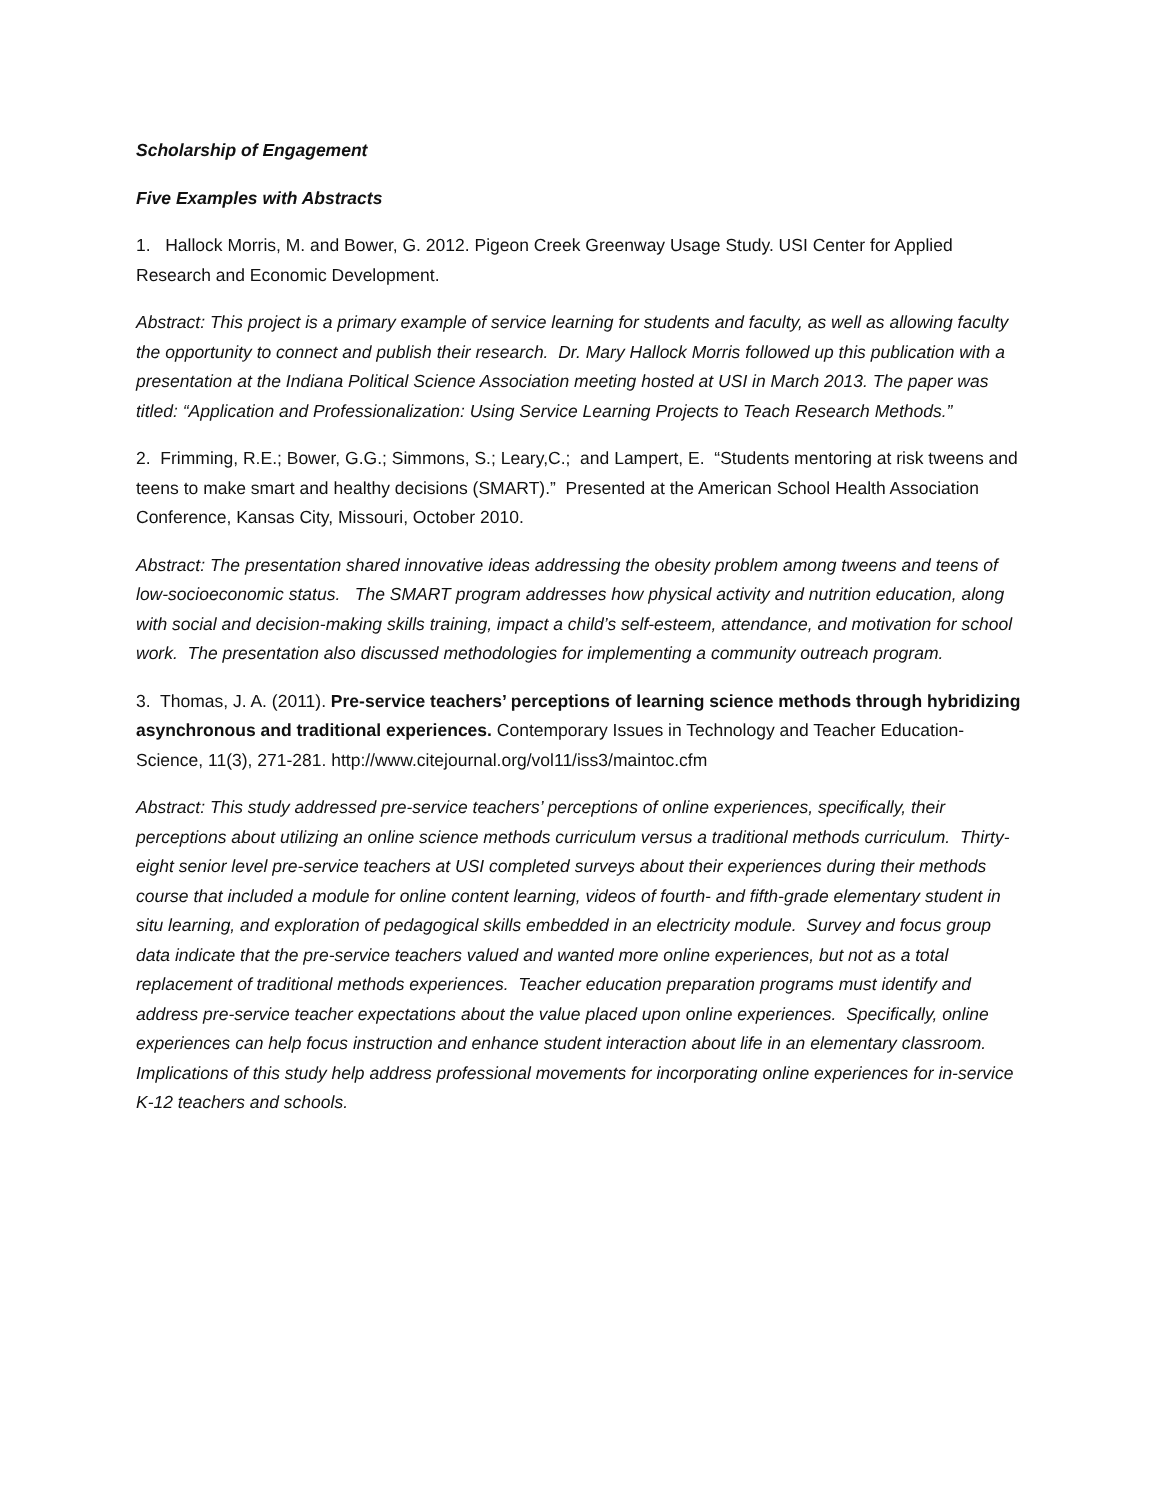Scholarship of Engagement
Five Examples with Abstracts
1. Hallock Morris, M. and Bower, G. 2012. Pigeon Creek Greenway Usage Study. USI Center for Applied Research and Economic Development.
Abstract: This project is a primary example of service learning for students and faculty, as well as allowing faculty the opportunity to connect and publish their research. Dr. Mary Hallock Morris followed up this publication with a presentation at the Indiana Political Science Association meeting hosted at USI in March 2013. The paper was titled: “Application and Professionalization: Using Service Learning Projects to Teach Research Methods.”
2. Frimming, R.E.; Bower, G.G.; Simmons, S.; Leary,C.; and Lampert, E. “Students mentoring at risk tweens and teens to make smart and healthy decisions (SMART).” Presented at the American School Health Association Conference, Kansas City, Missouri, October 2010.
Abstract: The presentation shared innovative ideas addressing the obesity problem among tweens and teens of low-socioeconomic status. The SMART program addresses how physical activity and nutrition education, along with social and decision-making skills training, impact a child’s self-esteem, attendance, and motivation for school work. The presentation also discussed methodologies for implementing a community outreach program.
3. Thomas, J. A. (2011). Pre-service teachers’ perceptions of learning science methods through hybridizing asynchronous and traditional experiences. Contemporary Issues in Technology and Teacher Education-Science, 11(3), 271-281. http://www.citejournal.org/vol11/iss3/maintoc.cfm
Abstract: This study addressed pre-service teachers’ perceptions of online experiences, specifically, their perceptions about utilizing an online science methods curriculum versus a traditional methods curriculum. Thirty-eight senior level pre-service teachers at USI completed surveys about their experiences during their methods course that included a module for online content learning, videos of fourth- and fifth-grade elementary student in situ learning, and exploration of pedagogical skills embedded in an electricity module. Survey and focus group data indicate that the pre-service teachers valued and wanted more online experiences, but not as a total replacement of traditional methods experiences. Teacher education preparation programs must identify and address pre-service teacher expectations about the value placed upon online experiences. Specifically, online experiences can help focus instruction and enhance student interaction about life in an elementary classroom. Implications of this study help address professional movements for incorporating online experiences for in-service K-12 teachers and schools.